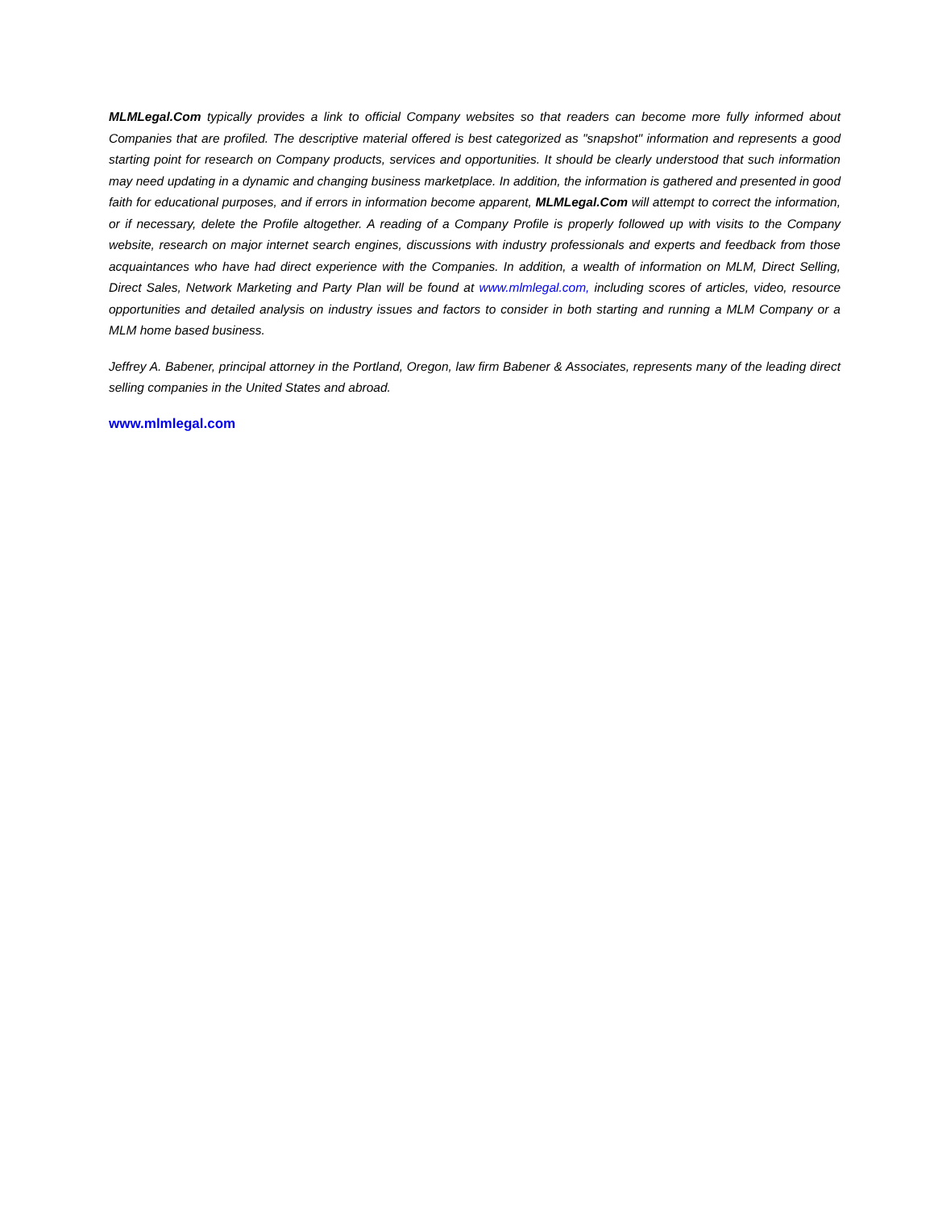MLMLegal.Com typically provides a link to official Company websites so that readers can become more fully informed about Companies that are profiled. The descriptive material offered is best categorized as "snapshot" information and represents a good starting point for research on Company products, services and opportunities. It should be clearly understood that such information may need updating in a dynamic and changing business marketplace. In addition, the information is gathered and presented in good faith for educational purposes, and if errors in information become apparent, MLMLegal.Com will attempt to correct the information, or if necessary, delete the Profile altogether. A reading of a Company Profile is properly followed up with visits to the Company website, research on major internet search engines, discussions with industry professionals and experts and feedback from those acquaintances who have had direct experience with the Companies. In addition, a wealth of information on MLM, Direct Selling, Direct Sales, Network Marketing and Party Plan will be found at www.mlmlegal.com, including scores of articles, video, resource opportunities and detailed analysis on industry issues and factors to consider in both starting and running a MLM Company or a MLM home based business.
Jeffrey A. Babener, principal attorney in the Portland, Oregon, law firm Babener & Associates, represents many of the leading direct selling companies in the United States and abroad.
www.mlmlegal.com